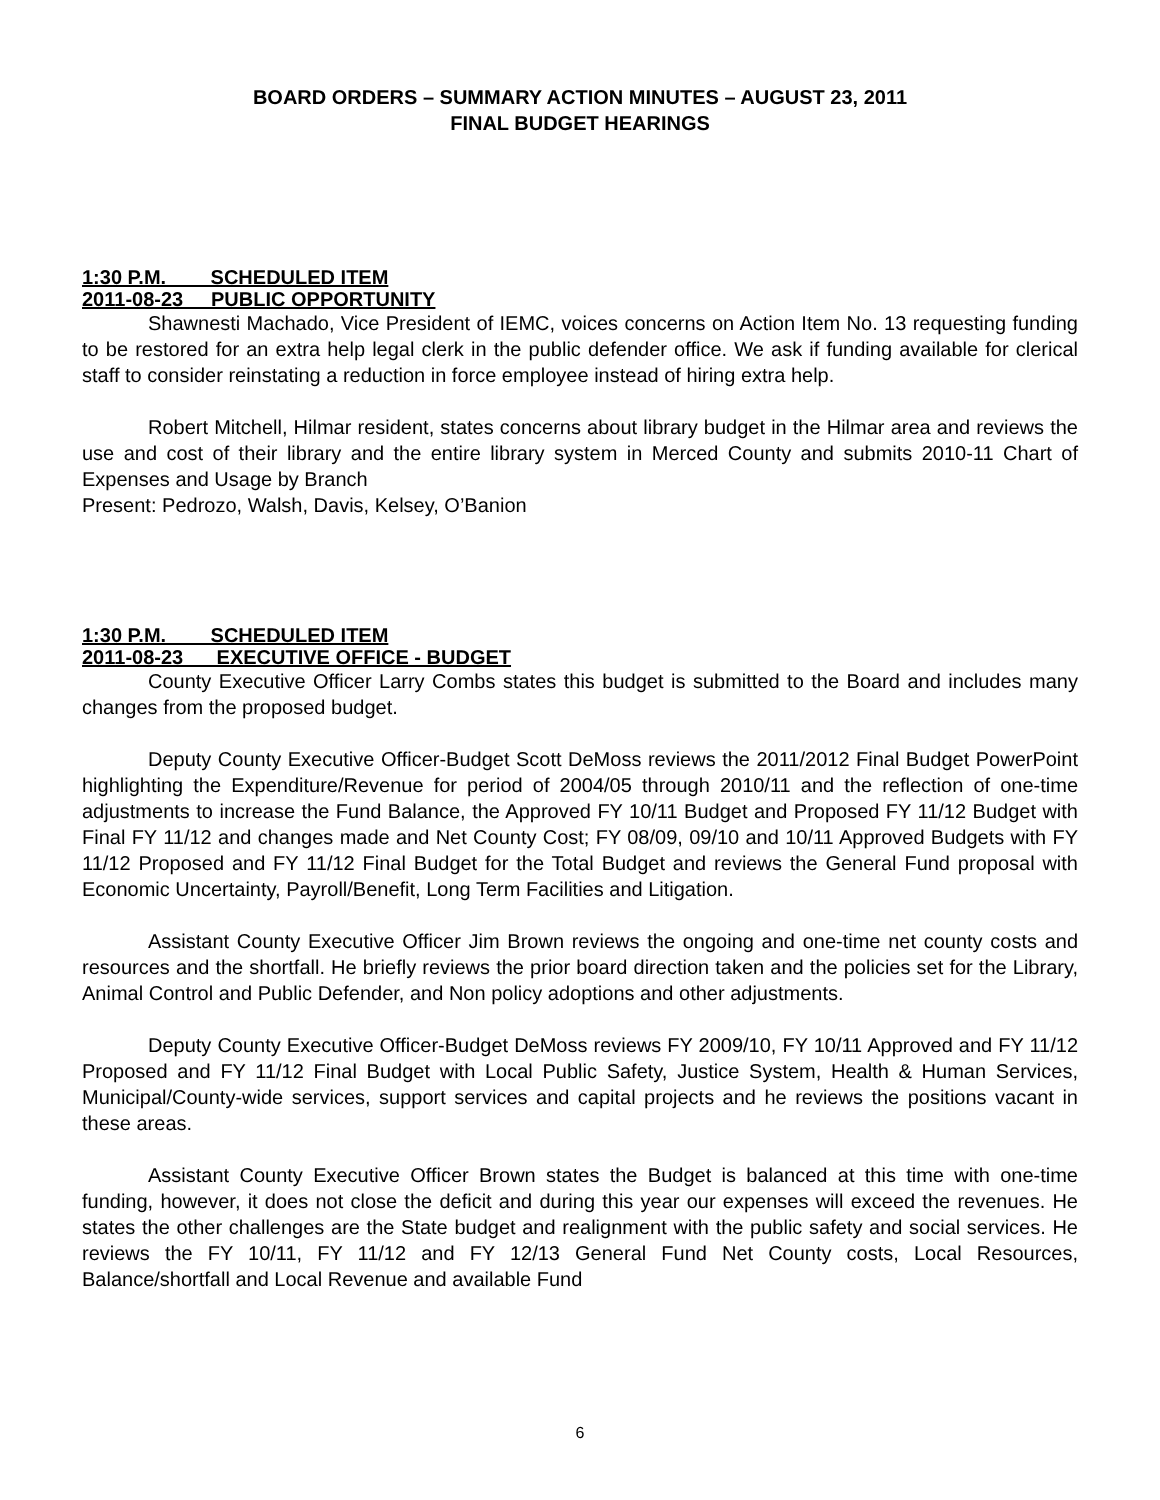BOARD ORDERS – SUMMARY ACTION MINUTES – AUGUST 23, 2011
FINAL BUDGET HEARINGS
1:30 P.M. SCHEDULED ITEM
2011-08-23 PUBLIC OPPORTUNITY
Shawnesti Machado, Vice President of IEMC, voices concerns on Action Item No. 13 requesting funding to be restored for an extra help legal clerk in the public defender office. We ask if funding available for clerical staff to consider reinstating a reduction in force employee instead of hiring extra help.
Robert Mitchell, Hilmar resident, states concerns about library budget in the Hilmar area and reviews the use and cost of their library and the entire library system in Merced County and submits 2010-11 Chart of Expenses and Usage by Branch
Present: Pedrozo, Walsh, Davis, Kelsey, O’Banion
1:30 P.M. SCHEDULED ITEM
2011-08-23 EXECUTIVE OFFICE - BUDGET
County Executive Officer Larry Combs states this budget is submitted to the Board and includes many changes from the proposed budget.
Deputy County Executive Officer-Budget Scott DeMoss reviews the 2011/2012 Final Budget PowerPoint highlighting the Expenditure/Revenue for period of 2004/05 through 2010/11 and the reflection of one-time adjustments to increase the Fund Balance, the Approved FY 10/11 Budget and Proposed FY 11/12 Budget with Final FY 11/12 and changes made and Net County Cost; FY 08/09, 09/10 and 10/11 Approved Budgets with FY 11/12 Proposed and FY 11/12 Final Budget for the Total Budget and reviews the General Fund proposal with Economic Uncertainty, Payroll/Benefit, Long Term Facilities and Litigation.
Assistant County Executive Officer Jim Brown reviews the ongoing and one-time net county costs and resources and the shortfall. He briefly reviews the prior board direction taken and the policies set for the Library, Animal Control and Public Defender, and Non policy adoptions and other adjustments.
Deputy County Executive Officer-Budget DeMoss reviews FY 2009/10, FY 10/11 Approved and FY 11/12 Proposed and FY 11/12 Final Budget with Local Public Safety, Justice System, Health & Human Services, Municipal/County-wide services, support services and capital projects and he reviews the positions vacant in these areas.
Assistant County Executive Officer Brown states the Budget is balanced at this time with one-time funding, however, it does not close the deficit and during this year our expenses will exceed the revenues. He states the other challenges are the State budget and realignment with the public safety and social services. He reviews the FY 10/11, FY 11/12 and FY 12/13 General Fund Net County costs, Local Resources, Balance/shortfall and Local Revenue and available Fund
6